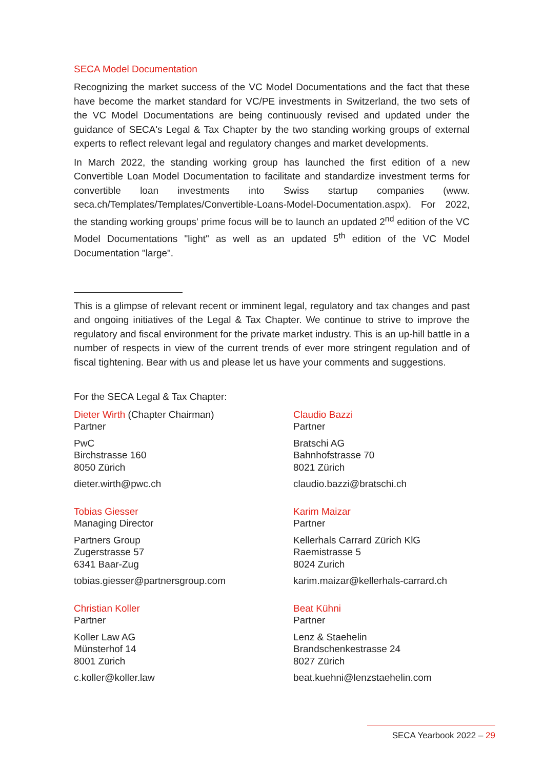SECA Model Documentation
Recognizing the market success of the VC Model Documentations and the fact that these have become the market standard for VC/PE investments in Switzerland, the two sets of the VC Model Documentations are being continuously revised and updated under the guidance of SECA's Legal & Tax Chapter by the two standing working groups of external experts to reflect relevant legal and regulatory changes and market developments.
In March 2022, the standing working group has launched the first edition of a new Convertible Loan Model Documentation to facilitate and standardize investment terms for convertible loan investments into Swiss startup companies (www. seca.ch/Templates/Templates/Convertible-Loans-Model-Documentation.aspx). For 2022, the standing working groups' prime focus will be to launch an updated 2<sup>nd</sup> edition of the VC Model Documentations "light" as well as an updated 5<sup>th</sup> edition of the VC Model Documentation "large".
This is a glimpse of relevant recent or imminent legal, regulatory and tax changes and past and ongoing initiatives of the Legal & Tax Chapter. We continue to strive to improve the regulatory and fiscal environment for the private market industry. This is an up-hill battle in a number of respects in view of the current trends of ever more stringent regulation and of fiscal tightening. Bear with us and please let us have your comments and suggestions.
For the SECA Legal & Tax Chapter:
Dieter Wirth (Chapter Chairman)
Partner
PwC
Birchstrasse 160
8050 Zürich
dieter.wirth@pwc.ch
Claudio Bazzi
Partner
Bratschi AG
Bahnhofstrasse 70
8021 Zürich
claudio.bazzi@bratschi.ch
Tobias Giesser
Managing Director
Partners Group
Zugerstrasse 57
6341 Baar-Zug
tobias.giesser@partnersgroup.com
Karim Maizar
Partner
Kellerhals Carrard Zürich KlG
Raemistrasse 5
8024 Zurich
karim.maizar@kellerhals-carrard.ch
Christian Koller
Partner
Koller Law AG
Münsterhof 14
8001 Zürich
c.koller@koller.law
Beat Kühni
Partner
Lenz & Staehelin
Brandschenkestrasse 24
8027 Zürich
beat.kuehni@lenzstaehelin.com
SECA Yearbook 2022 – 29